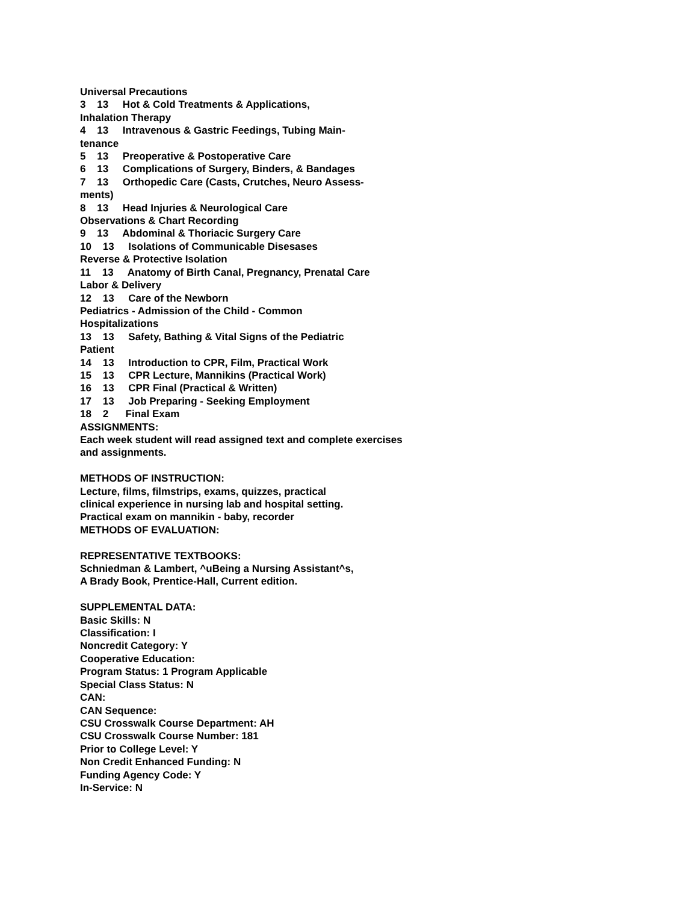Universal Precautions 3 13 Hot & Cold Treatments & Applications, Inhalation Therapy 4 13 Intravenous & Gastric Feedings, Tubing Main- tenance 5 13 Preoperative & Postoperative Care 6 13 Complications of Surgery, Binders, & Bandages 7 13 Orthopedic Care (Casts, Crutches, Neuro Assess- ments) 8 13 Head Injuries & Neurological Care Observations & Chart Recording 9 13 Abdominal & Thoriacic Surgery Care 10 13 Isolations of Communicable Disesases Reverse & Protective Isolation 11 13 Anatomy of Birth Canal, Pregnancy, Prenatal Care Labor & Delivery 12 13 Care of the Newborn Pediatrics - Admission of the Child - Common Hospitalizations 13 13 Safety, Bathing & Vital Signs of the Pediatric Patient 14 13 Introduction to CPR, Film, Practical Work 15 13 CPR Lecture, Mannikins (Practical Work) 16 13 CPR Final (Practical & Written) 17 13 Job Preparing - Seeking Employment 18 2 Final Exam ASSIGNMENTS: Each week student will read assigned text and complete exercises and assignments. METHODS OF INSTRUCTION: Lecture, films, filmstrips, exams, quizzes, practical clinical experience in nursing lab and hospital setting. Practical exam on mannikin - baby, recorder METHODS OF EVALUATION: REPRESENTATIVE TEXTBOOKS: Schniedman & Lambert, ^uBeing a Nursing Assistant^s, A Brady Book, Prentice-Hall, Current edition. SUPPLEMENTAL DATA: Basic Skills: N Classification: I Noncredit Category: Y Cooperative Education: Program Status: 1 Program Applicable Special Class Status: N CAN: CAN Sequence: CSU Crosswalk Course Department: AH CSU Crosswalk Course Number: 181 Prior to College Level: Y Non Credit Enhanced Funding: N Funding Agency Code: Y In-Service: N